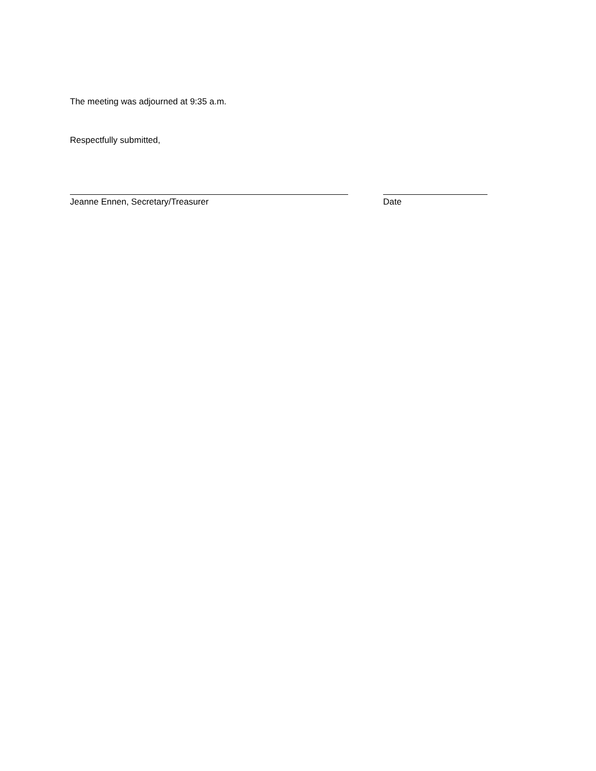The meeting was adjourned at 9:35 a.m.
Respectfully submitted,
Jeanne Ennen, Secretary/Treasurer Date